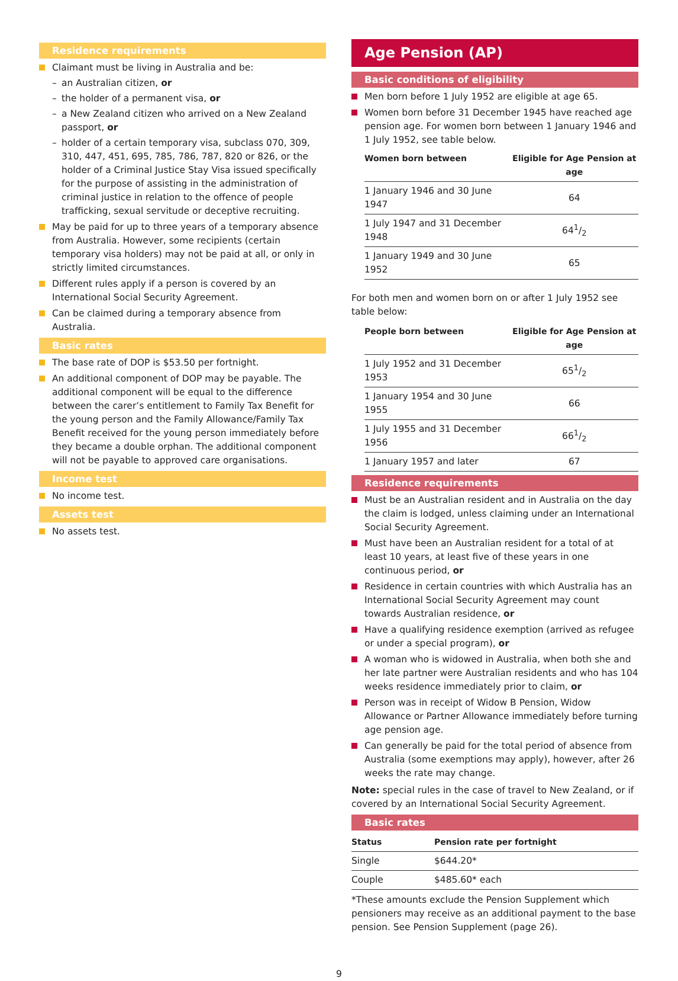Residence requirements
Claimant must be living in Australia and be:
– an Australian citizen, or
– the holder of a permanent visa, or
– a New Zealand citizen who arrived on a New Zealand passport, or
– holder of a certain temporary visa, subclass 070, 309, 310, 447, 451, 695, 785, 786, 787, 820 or 826, or the holder of a Criminal Justice Stay Visa issued specifically for the purpose of assisting in the administration of criminal justice in relation to the offence of people trafficking, sexual servitude or deceptive recruiting.
May be paid for up to three years of a temporary absence from Australia. However, some recipients (certain temporary visa holders) may not be paid at all, or only in strictly limited circumstances.
Different rules apply if a person is covered by an International Social Security Agreement.
Can be claimed during a temporary absence from Australia.
Basic rates
The base rate of DOP is $53.50 per fortnight.
An additional component of DOP may be payable. The additional component will be equal to the difference between the carer’s entitlement to Family Tax Benefit for the young person and the Family Allowance/Family Tax Benefit received for the young person immediately before they became a double orphan. The additional component will not be payable to approved care organisations.
Income test
No income test.
Assets test
No assets test.
Age Pension (AP)
Basic conditions of eligibility
Men born before 1 July 1952 are eligible at age 65.
Women born before 31 December 1945 have reached age pension age. For women born between 1 January 1946 and 1 July 1952, see table below.
| Women born between | Eligible for Age Pension at age |
| --- | --- |
| 1 January 1946 and 30 June 1947 | 64 |
| 1 July 1947 and 31 December 1948 | 641/2 |
| 1 January 1949 and 30 June 1952 | 65 |
For both men and women born on or after 1 July 1952 see table below:
| People born between | Eligible for Age Pension at age |
| --- | --- |
| 1 July 1952 and 31 December 1953 | 651/2 |
| 1 January 1954 and 30 June 1955 | 66 |
| 1 July 1955 and 31 December 1956 | 661/2 |
| 1 January 1957 and later | 67 |
Residence requirements
Must be an Australian resident and in Australia on the day the claim is lodged, unless claiming under an International Social Security Agreement.
Must have been an Australian resident for a total of at least 10 years, at least five of these years in one continuous period, or
Residence in certain countries with which Australia has an International Social Security Agreement may count towards Australian residence, or
Have a qualifying residence exemption (arrived as refugee or under a special program), or
A woman who is widowed in Australia, when both she and her late partner were Australian residents and who has 104 weeks residence immediately prior to claim, or
Person was in receipt of Widow B Pension, Widow Allowance or Partner Allowance immediately before turning age pension age.
Can generally be paid for the total period of absence from Australia (some exemptions may apply), however, after 26 weeks the rate may change.
Note: special rules in the case of travel to New Zealand, or if covered by an International Social Security Agreement.
Basic rates
| Status | Pension rate per fortnight |
| --- | --- |
| Single | $644.20* |
| Couple | $485.60* each |
*These amounts exclude the Pension Supplement which pensioners may receive as an additional payment to the base pension. See Pension Supplement (page 26).
9